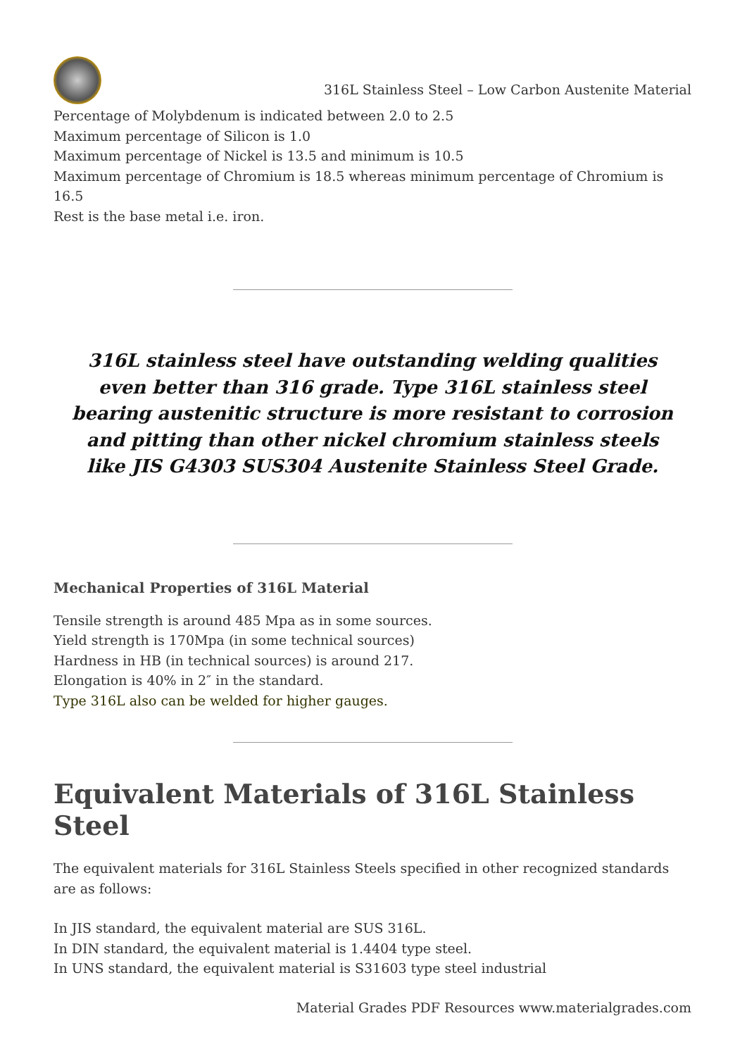316L Stainless Steel – Low Carbon Austenite Material
Percentage of Molybdenum is indicated between 2.0 to 2.5
Maximum percentage of Silicon is 1.0
Maximum percentage of Nickel is 13.5 and minimum is 10.5
Maximum percentage of Chromium is 18.5 whereas minimum percentage of Chromium is 16.5
Rest is the base metal i.e. iron.
316L stainless steel have outstanding welding qualities even better than 316 grade. Type 316L stainless steel bearing austenitic structure is more resistant to corrosion and pitting than other nickel chromium stainless steels like JIS G4303 SUS304 Austenite Stainless Steel Grade.
Mechanical Properties of 316L Material
Tensile strength is around 485 Mpa as in some sources.
Yield strength is 170Mpa (in some technical sources)
Hardness in HB (in technical sources) is around 217.
Elongation is 40% in 2″ in the standard.
Type 316L also can be welded for higher gauges.
Equivalent Materials of 316L Stainless Steel
The equivalent materials for 316L Stainless Steels specified in other recognized standards are as follows:
In JIS standard, the equivalent material are SUS 316L.
In DIN standard, the equivalent material is 1.4404 type steel.
In UNS standard, the equivalent material is S31603 type steel industrial
Material Grades PDF Resources www.materialgrades.com